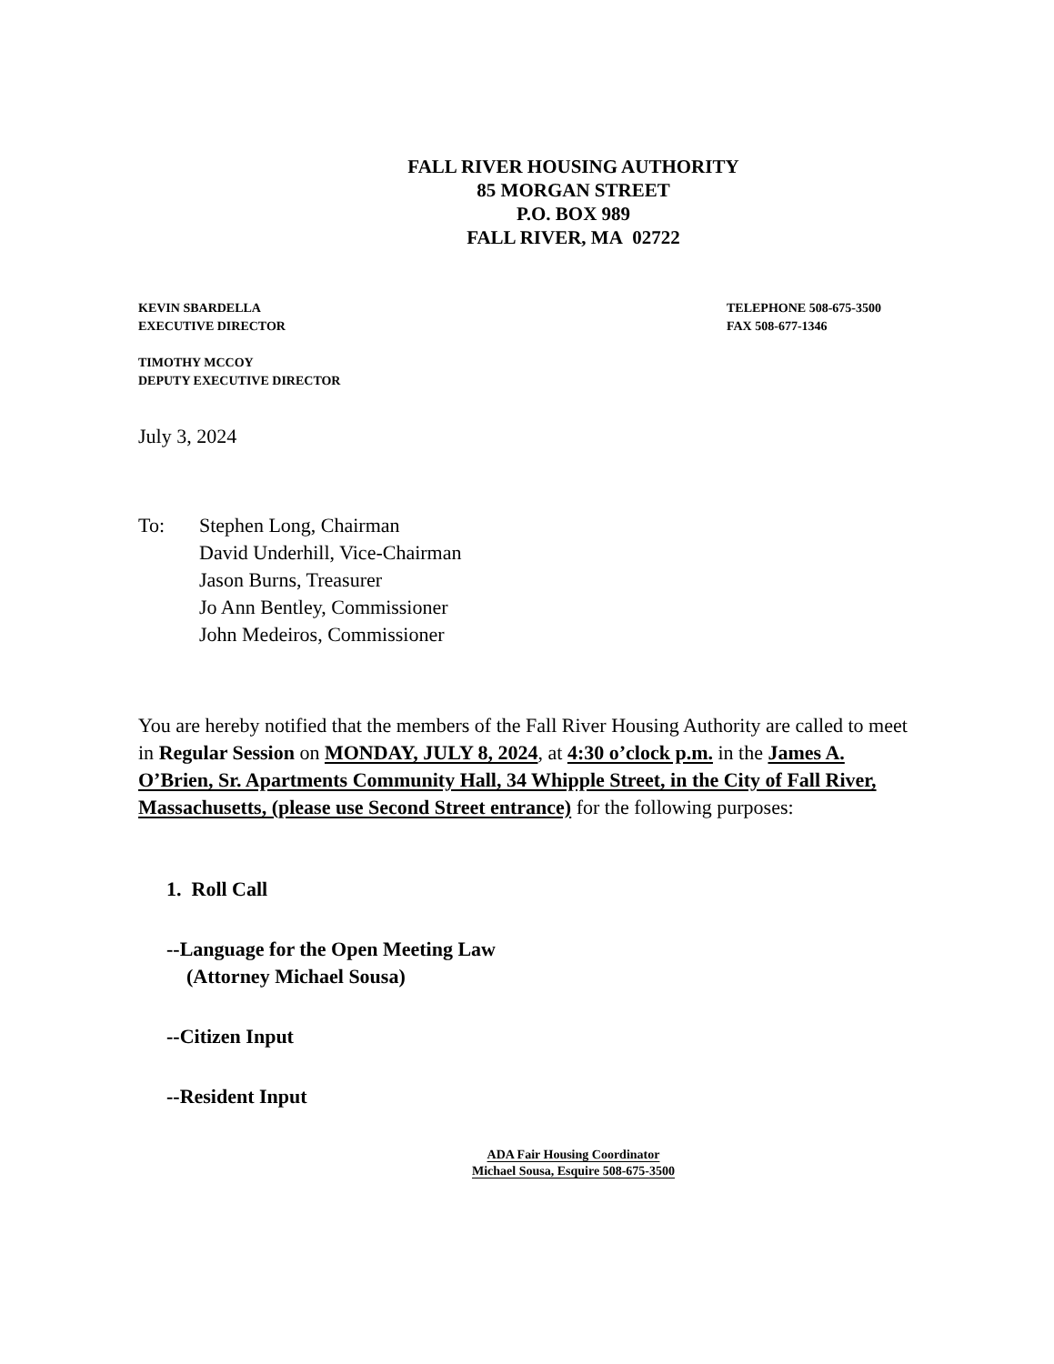FALL RIVER HOUSING AUTHORITY
85 MORGAN STREET
P.O. BOX 989
FALL RIVER, MA 02722
KEVIN SBARDELLA
EXECUTIVE DIRECTOR
TELEPHONE 508-675-3500
FAX 508-677-1346
TIMOTHY MCCOY
DEPUTY EXECUTIVE DIRECTOR
July 3, 2024
To: Stephen Long, Chairman
David Underhill, Vice-Chairman
Jason Burns, Treasurer
Jo Ann Bentley, Commissioner
John Medeiros, Commissioner
You are hereby notified that the members of the Fall River Housing Authority are called to meet in Regular Session on MONDAY, JULY 8, 2024, at 4:30 o’clock p.m. in the James A. O’Brien, Sr. Apartments Community Hall, 34 Whipple Street, in the City of Fall River, Massachusetts, (please use Second Street entrance) for the following purposes:
1. Roll Call
--Language for the Open Meeting Law
(Attorney Michael Sousa)
--Citizen Input
--Resident Input
ADA Fair Housing Coordinator
Michael Sousa, Esquire 508-675-3500